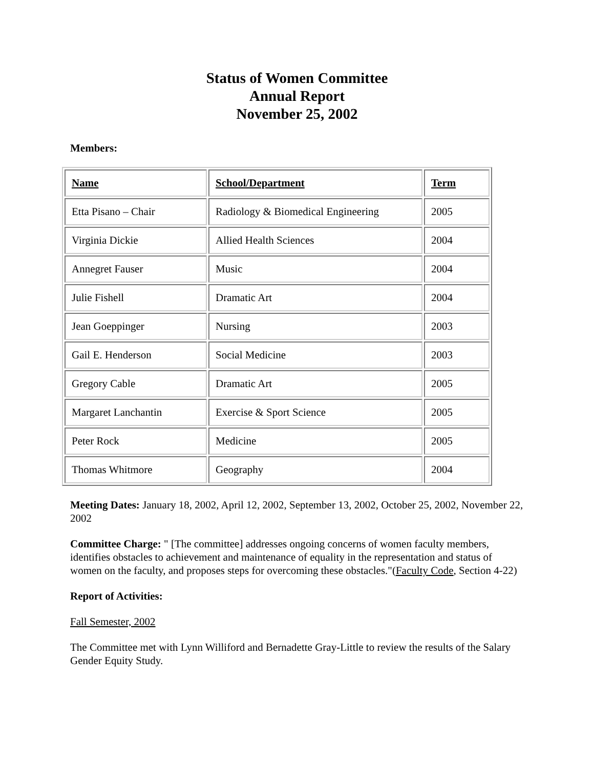Status of Women Committee
Annual Report
November 25, 2002
Members:
| Name | School/Department | Term |
| --- | --- | --- |
| Etta Pisano – Chair | Radiology & Biomedical Engineering | 2005 |
| Virginia Dickie | Allied Health Sciences | 2004 |
| Annegret Fauser | Music | 2004 |
| Julie Fishell | Dramatic Art | 2004 |
| Jean Goeppinger | Nursing | 2003 |
| Gail E. Henderson | Social Medicine | 2003 |
| Gregory Cable | Dramatic Art | 2005 |
| Margaret Lanchantin | Exercise & Sport Science | 2005 |
| Peter Rock | Medicine | 2005 |
| Thomas Whitmore | Geography | 2004 |
Meeting Dates: January 18, 2002, April 12, 2002, September 13, 2002, October 25, 2002, November 22, 2002
Committee Charge: " [The committee] addresses ongoing concerns of women faculty members, identifies obstacles to achievement and maintenance of equality in the representation and status of women on the faculty, and proposes steps for overcoming these obstacles."(Faculty Code, Section 4-22)
Report of Activities:
Fall Semester, 2002
The Committee met with Lynn Williford and Bernadette Gray-Little to review the results of the Salary Gender Equity Study.